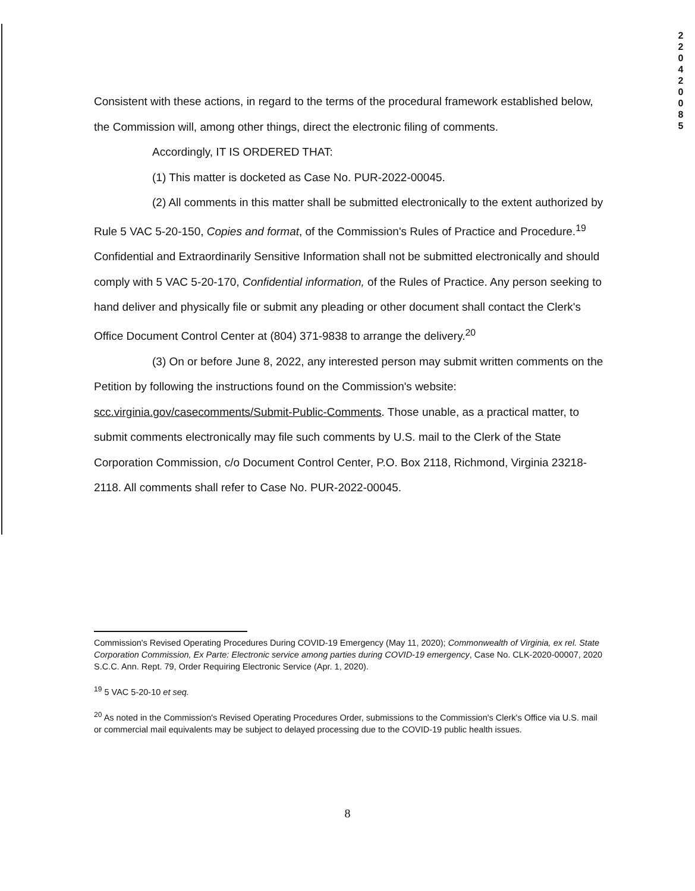2
2
0
4
2
0
0
8
5
Consistent with these actions, in regard to the terms of the procedural framework established below, the Commission will, among other things, direct the electronic filing of comments.
Accordingly, IT IS ORDERED THAT:
(1) This matter is docketed as Case No. PUR-2022-00045.
(2) All comments in this matter shall be submitted electronically to the extent authorized by Rule 5 VAC 5-20-150, Copies and format, of the Commission's Rules of Practice and Procedure.<sup>19</sup> Confidential and Extraordinarily Sensitive Information shall not be submitted electronically and should comply with 5 VAC 5-20-170, Confidential information, of the Rules of Practice. Any person seeking to hand deliver and physically file or submit any pleading or other document shall contact the Clerk's Office Document Control Center at (804) 371-9838 to arrange the delivery.<sup>20</sup>
(3) On or before June 8, 2022, any interested person may submit written comments on the Petition by following the instructions found on the Commission's website: scc.virginia.gov/casecomments/Submit-Public-Comments. Those unable, as a practical matter, to submit comments electronically may file such comments by U.S. mail to the Clerk of the State Corporation Commission, c/o Document Control Center, P.O. Box 2118, Richmond, Virginia 23218-2118. All comments shall refer to Case No. PUR-2022-00045.
Commission's Revised Operating Procedures During COVID-19 Emergency (May 11, 2020); Commonwealth of Virginia, ex rel. State Corporation Commission, Ex Parte: Electronic service among parties during COVID-19 emergency, Case No. CLK-2020-00007, 2020 S.C.C. Ann. Rept. 79, Order Requiring Electronic Service (Apr. 1, 2020).
<sup>19</sup> 5 VAC 5-20-10 et seq.
<sup>20</sup> As noted in the Commission's Revised Operating Procedures Order, submissions to the Commission's Clerk's Office via U.S. mail or commercial mail equivalents may be subject to delayed processing due to the COVID-19 public health issues.
8